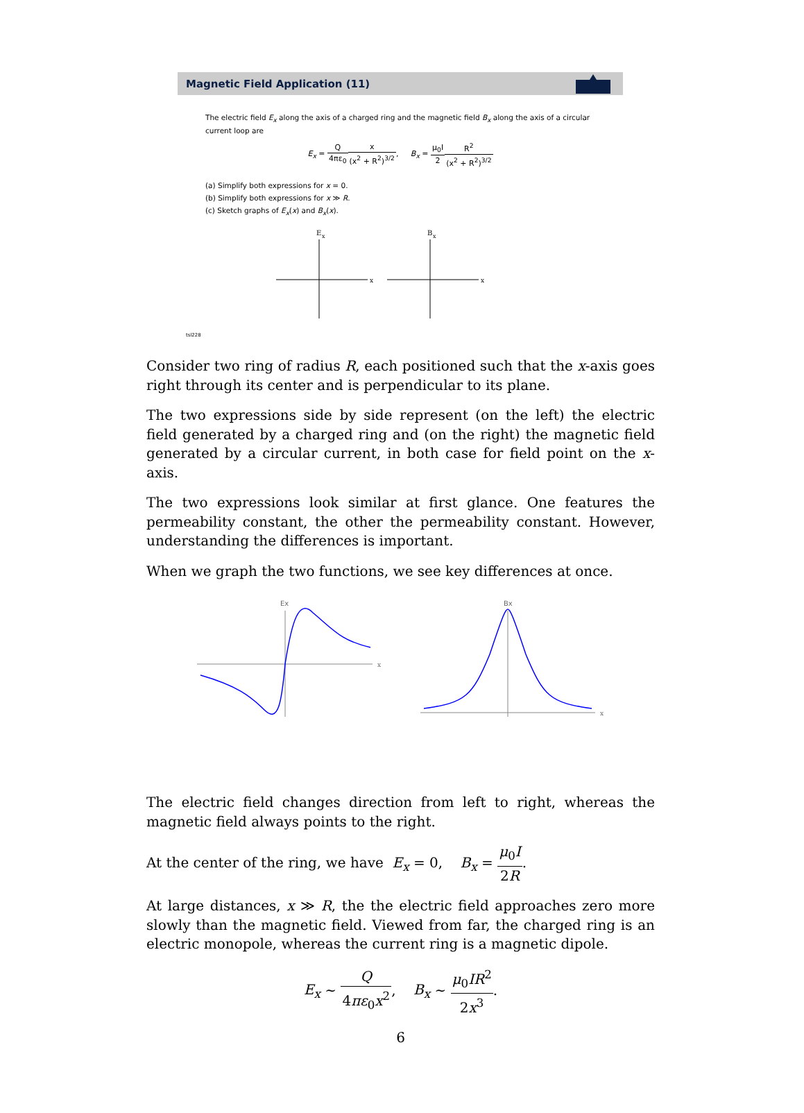Magnetic Field Application (11)
The electric field E<sub>x</sub> along the axis of a charged ring and the magnetic field B<sub>x</sub> along the axis of a circular current loop are
E<sub>x</sub> = Q 4πε<sub>0</sub> x (x<sup>2</sup> + R<sup>2</sup>)<sup>3/2</sup>, B<sub>x</sub> = μ<sub>0</sub>I 2 R<sup>2</sup> (x<sup>2</sup> + R<sup>2</sup>)<sup>3/2</sup>
(a) Simplify both expressions for x = 0.
(b) Simplify both expressions for x ≫ R.
(c) Sketch graphs of E<sub>x</sub>(x) and B<sub>x</sub>(x).
E
x
x
B
x
x
tsl228
Consider two ring of radius R, each positioned such that the x-axis goes right through its center and is perpendicular to its plane.
The two expressions side by side represent (on the left) the electric field generated by a charged ring and (on the right) the magnetic field generated by a circular current, in both case for field point on the x-axis.
The two expressions look similar at first glance. One features the permeability constant, the other the permeability constant. However, understanding the differences is important.
When we graph the two functions, we see key differences at once.
Ex
x
Bx
x
The electric field changes direction from left to right, whereas the magnetic field always points to the right.
At the center of the ring, we have E<sub>x</sub> = 0, B<sub>x</sub> = μ<sub>0</sub>I 2R.
At large distances, x ≫ R, the the electric field approaches zero more slowly than the magnetic field. Viewed from far, the charged ring is an electric monopole, whereas the current ring is a magnetic dipole.
E<sub>x</sub> ∼ Q 4πε<sub>0</sub>x<sup>2</sup>, B<sub>x</sub> ∼ μ<sub>0</sub>IR<sup>2</sup> 2x<sup>3</sup>.
6